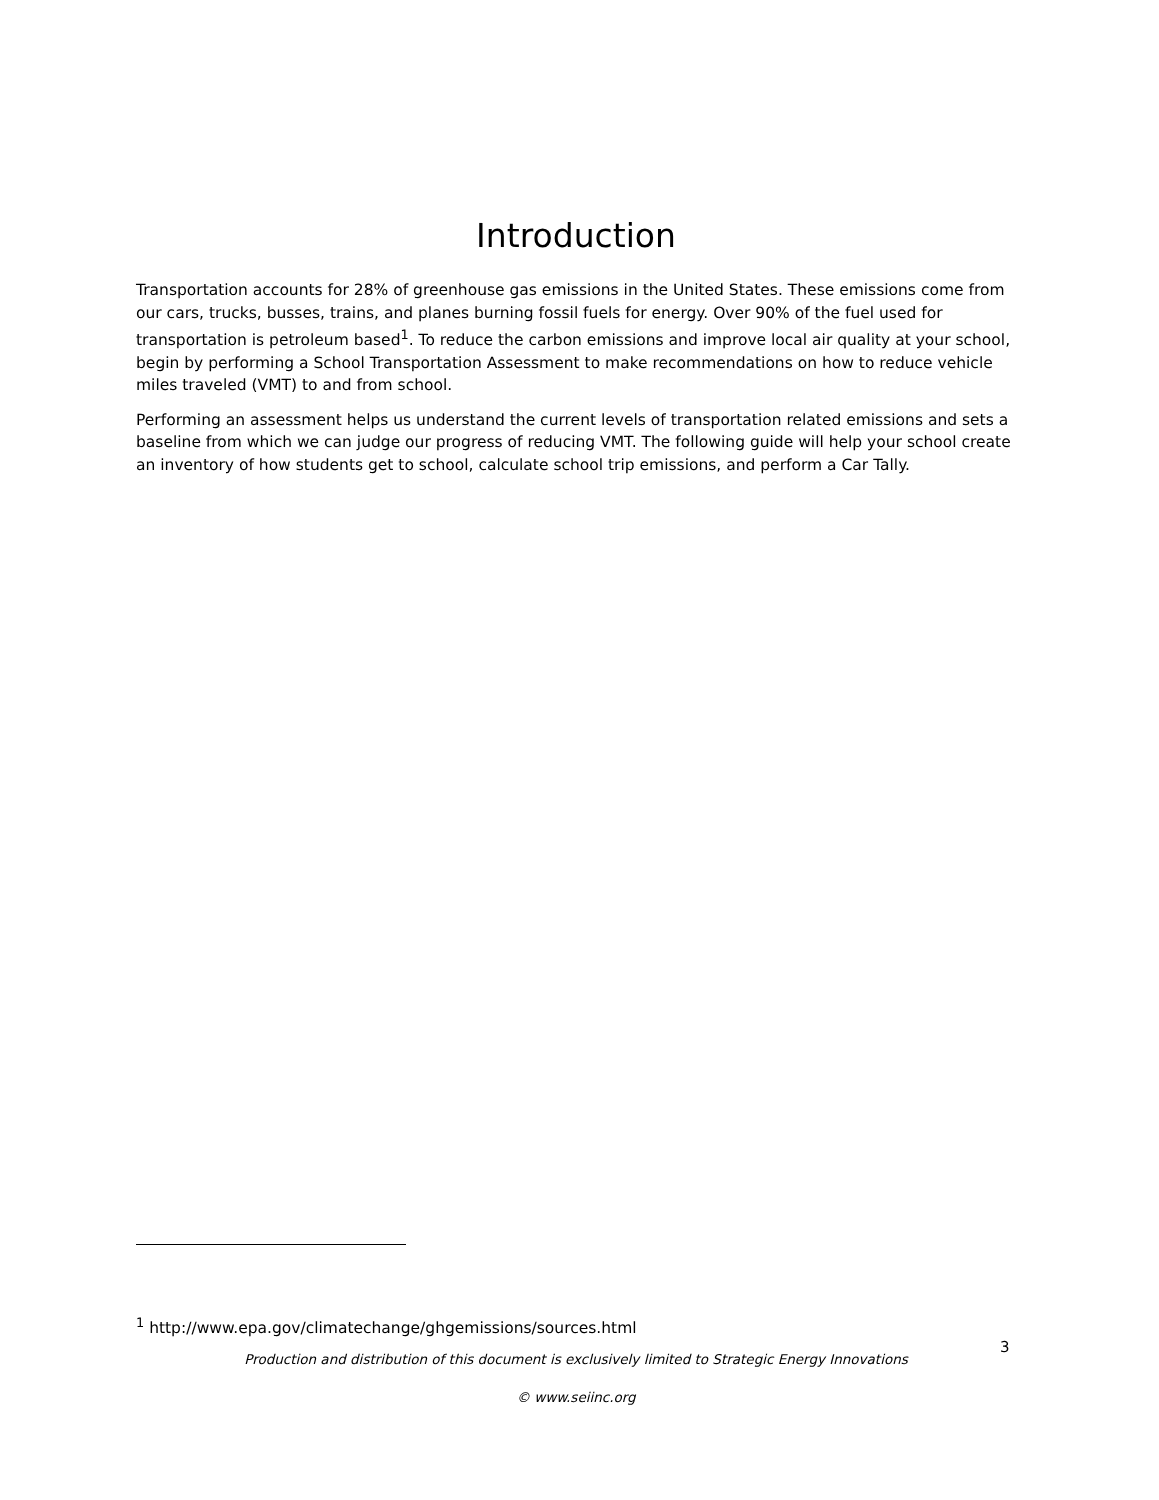Introduction
Transportation accounts for 28% of greenhouse gas emissions in the United States. These emissions come from our cars, trucks, busses, trains, and planes burning fossil fuels for energy. Over 90% of the fuel used for transportation is petroleum based<sup>1</sup>. To reduce the carbon emissions and improve local air quality at your school, begin by performing a School Transportation Assessment to make recommendations on how to reduce vehicle miles traveled (VMT) to and from school.
Performing an assessment helps us understand the current levels of transportation related emissions and sets a baseline from which we can judge our progress of reducing VMT. The following guide will help your school create an inventory of how students get to school, calculate school trip emissions, and perform a Car Tally.
<sup>1</sup> http://www.epa.gov/climatechange/ghgemissions/sources.html
Production and distribution of this document is exclusively limited to Strategic Energy Innovations
© www.seiinc.org
3